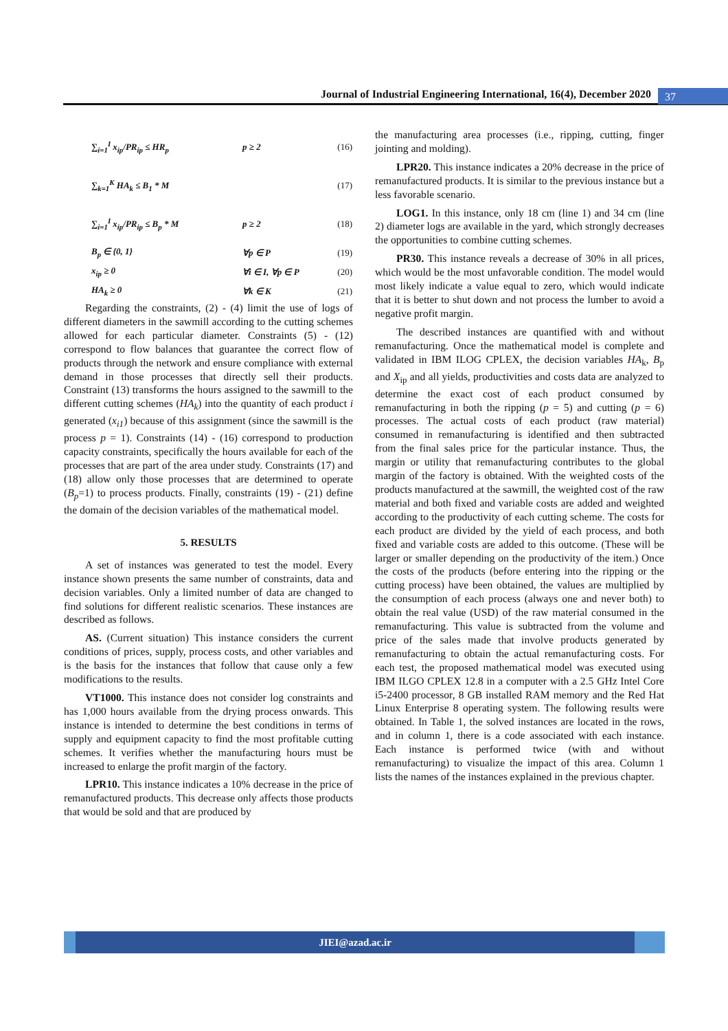Journal of Industrial Engineering International, 16(4), December 2020 37
∑<sub>i=1</sub><sup>I</sup> x<sub>ip</sub>/PR<sub>ip</sub> ≤ HR<sub>p</sub> p ≥ 2 (16)
∑<sub>k=1</sub><sup>K</sup> HA<sub>k</sub> ≤ B<sub>1</sub> * M (17)
∑<sub>i=1</sub><sup>I</sup> x<sub>ip</sub>/PR<sub>ip</sub> ≤ B<sub>p</sub> * M p ≥ 2 (18)
B<sub>p</sub> ∈ {0, 1} ∀p ∈ P (19)
x<sub>ip</sub> ≥ 0 ∀i ∈ I, ∀p ∈ P (20)
HA<sub>k</sub> ≥ 0 ∀k ∈ K (21)
Regarding the constraints, (2) - (4) limit the use of logs of different diameters in the sawmill according to the cutting schemes allowed for each particular diameter. Constraints (5) - (12) correspond to flow balances that guarantee the correct flow of products through the network and ensure compliance with external demand in those processes that directly sell their products. Constraint (13) transforms the hours assigned to the sawmill to the different cutting schemes (HA<sub>k</sub>) into the quantity of each product i generated (x<sub>i1</sub>) because of this assignment (since the sawmill is the process p = 1). Constraints (14) - (16) correspond to production capacity constraints, specifically the hours available for each of the processes that are part of the area under study. Constraints (17) and (18) allow only those processes that are determined to operate (B<sub>p</sub>=1) to process products. Finally, constraints (19) - (21) define the domain of the decision variables of the mathematical model.
5. RESULTS
A set of instances was generated to test the model. Every instance shown presents the same number of constraints, data and decision variables. Only a limited number of data are changed to find solutions for different realistic scenarios. These instances are described as follows.
AS. (Current situation) This instance considers the current conditions of prices, supply, process costs, and other variables and is the basis for the instances that follow that cause only a few modifications to the results.
VT1000. This instance does not consider log constraints and has 1,000 hours available from the drying process onwards. This instance is intended to determine the best conditions in terms of supply and equipment capacity to find the most profitable cutting schemes. It verifies whether the manufacturing hours must be increased to enlarge the profit margin of the factory.
LPR10. This instance indicates a 10% decrease in the price of remanufactured products. This decrease only affects those products that would be sold and that are produced by
the manufacturing area processes (i.e., ripping, cutting, finger jointing and molding).
LPR20. This instance indicates a 20% decrease in the price of remanufactured products. It is similar to the previous instance but a less favorable scenario.
LOG1. In this instance, only 18 cm (line 1) and 34 cm (line 2) diameter logs are available in the yard, which strongly decreases the opportunities to combine cutting schemes.
PR30. This instance reveals a decrease of 30% in all prices, which would be the most unfavorable condition. The model would most likely indicate a value equal to zero, which would indicate that it is better to shut down and not process the lumber to avoid a negative profit margin.
The described instances are quantified with and without remanufacturing. Once the mathematical model is complete and validated in IBM ILOG CPLEX, the decision variables HA<sub>k</sub>, B<sub>p</sub> and X<sub>ip</sub> and all yields, productivities and costs data are analyzed to determine the exact cost of each product consumed by remanufacturing in both the ripping (p = 5) and cutting (p = 6) processes. The actual costs of each product (raw material) consumed in remanufacturing is identified and then subtracted from the final sales price for the particular instance. Thus, the margin or utility that remanufacturing contributes to the global margin of the factory is obtained. With the weighted costs of the products manufactured at the sawmill, the weighted cost of the raw material and both fixed and variable costs are added and weighted according to the productivity of each cutting scheme. The costs for each product are divided by the yield of each process, and both fixed and variable costs are added to this outcome. (These will be larger or smaller depending on the productivity of the item.) Once the costs of the products (before entering into the ripping or the cutting process) have been obtained, the values are multiplied by the consumption of each process (always one and never both) to obtain the real value (USD) of the raw material consumed in the remanufacturing. This value is subtracted from the volume and price of the sales made that involve products generated by remanufacturing to obtain the actual remanufacturing costs. For each test, the proposed mathematical model was executed using IBM ILGO CPLEX 12.8 in a computer with a 2.5 GHz Intel Core i5-2400 processor, 8 GB installed RAM memory and the Red Hat Linux Enterprise 8 operating system. The following results were obtained. In Table 1, the solved instances are located in the rows, and in column 1, there is a code associated with each instance. Each instance is performed twice (with and without remanufacturing) to visualize the impact of this area. Column 1 lists the names of the instances explained in the previous chapter.
JIEI@azad.ac.ir